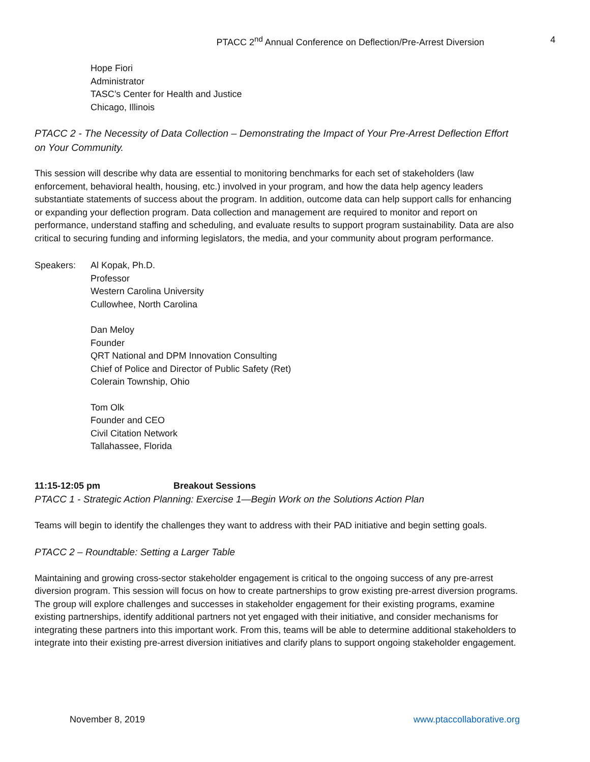PTACC 2<sup>nd</sup> Annual Conference on Deflection/Pre-Arrest Diversion 4
Hope Fiori
Administrator
TASC’s Center for Health and Justice
Chicago, Illinois
PTACC 2 - The Necessity of Data Collection – Demonstrating the Impact of Your Pre-Arrest Deflection Effort on Your Community.
This session will describe why data are essential to monitoring benchmarks for each set of stakeholders (law enforcement, behavioral health, housing, etc.) involved in your program, and how the data help agency leaders substantiate statements of success about the program. In addition, outcome data can help support calls for enhancing or expanding your deflection program. Data collection and management are required to monitor and report on performance, understand staffing and scheduling, and evaluate results to support program sustainability. Data are also critical to securing funding and informing legislators, the media, and your community about program performance.
Speakers: Al Kopak, Ph.D.
Professor
Western Carolina University
Cullowhee, North Carolina
Dan Meloy
Founder
QRT National and DPM Innovation Consulting
Chief of Police and Director of Public Safety (Ret)
Colerain Township, Ohio
Tom Olk
Founder and CEO
Civil Citation Network
Tallahassee, Florida
11:15-12:05 pm Breakout Sessions
PTACC 1 - Strategic Action Planning: Exercise 1—Begin Work on the Solutions Action Plan
Teams will begin to identify the challenges they want to address with their PAD initiative and begin setting goals.
PTACC 2 – Roundtable: Setting a Larger Table
Maintaining and growing cross-sector stakeholder engagement is critical to the ongoing success of any pre-arrest diversion program. This session will focus on how to create partnerships to grow existing pre-arrest diversion programs. The group will explore challenges and successes in stakeholder engagement for their existing programs, examine existing partnerships, identify additional partners not yet engaged with their initiative, and consider mechanisms for integrating these partners into this important work. From this, teams will be able to determine additional stakeholders to integrate into their existing pre-arrest diversion initiatives and clarify plans to support ongoing stakeholder engagement.
November 8, 2019 www.ptaccollaborative.org